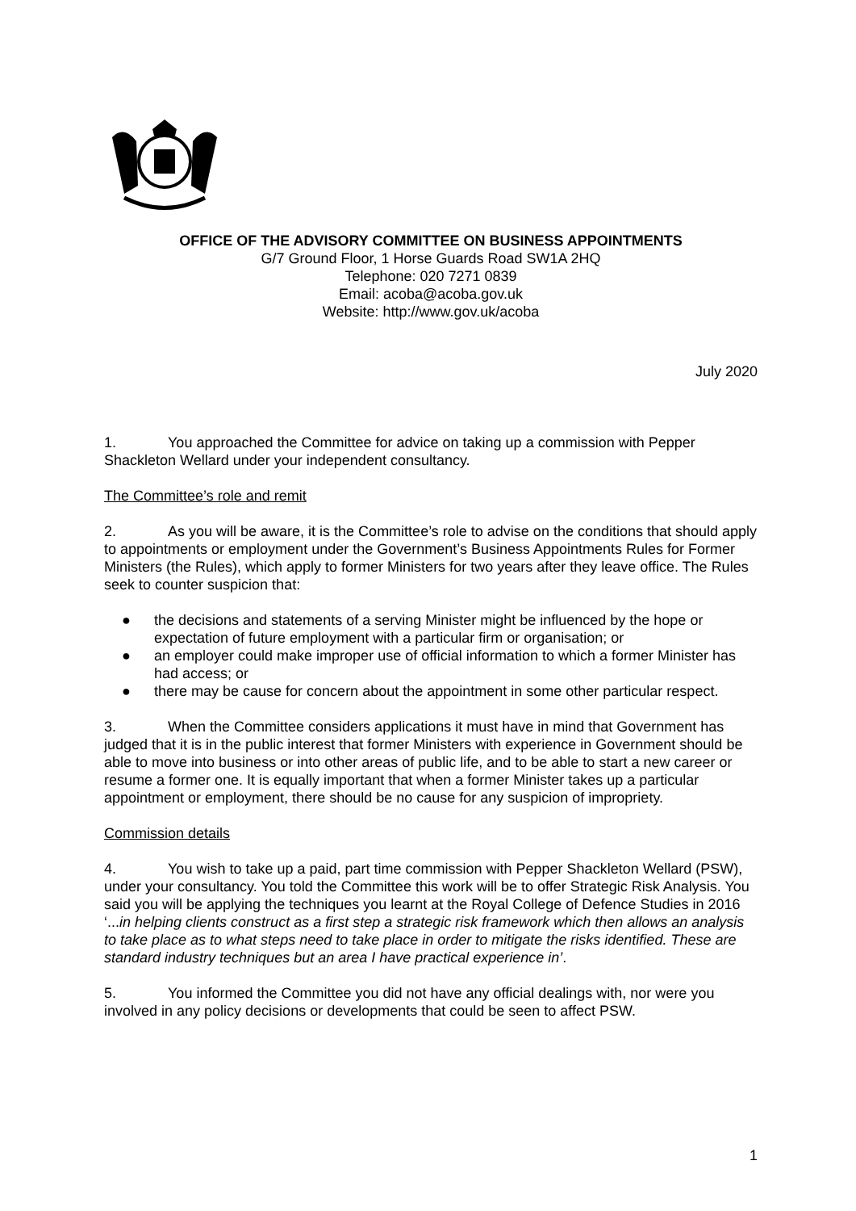OFFICE OF THE ADVISORY COMMITTEE ON BUSINESS APPOINTMENTS
G/7 Ground Floor, 1 Horse Guards Road SW1A 2HQ
Telephone: 020 7271 0839
Email: acoba@acoba.gov.uk
Website: http://www.gov.uk/acoba
July 2020
1. You approached the Committee for advice on taking up a commission with Pepper Shackleton Wellard under your independent consultancy.
The Committee’s role and remit
2. As you will be aware, it is the Committee’s role to advise on the conditions that should apply to appointments or employment under the Government’s Business Appointments Rules for Former Ministers (the Rules), which apply to former Ministers for two years after they leave office. The Rules seek to counter suspicion that:
● the decisions and statements of a serving Minister might be influenced by the hope or expectation of future employment with a particular firm or organisation; or
● an employer could make improper use of official information to which a former Minister has had access; or
● there may be cause for concern about the appointment in some other particular respect.
3. When the Committee considers applications it must have in mind that Government has judged that it is in the public interest that former Ministers with experience in Government should be able to move into business or into other areas of public life, and to be able to start a new career or resume a former one. It is equally important that when a former Minister takes up a particular appointment or employment, there should be no cause for any suspicion of impropriety.
Commission details
4. You wish to take up a paid, part time commission with Pepper Shackleton Wellard (PSW), under your consultancy. You told the Committee this work will be to offer Strategic Risk Analysis. You said you will be applying the techniques you learnt at the Royal College of Defence Studies in 2016 ‘...in helping clients construct as a first step a strategic risk framework which then allows an analysis to take place as to what steps need to take place in order to mitigate the risks identified. These are standard industry techniques but an area I have practical experience in’.
5. You informed the Committee you did not have any official dealings with, nor were you involved in any policy decisions or developments that could be seen to affect PSW.
1